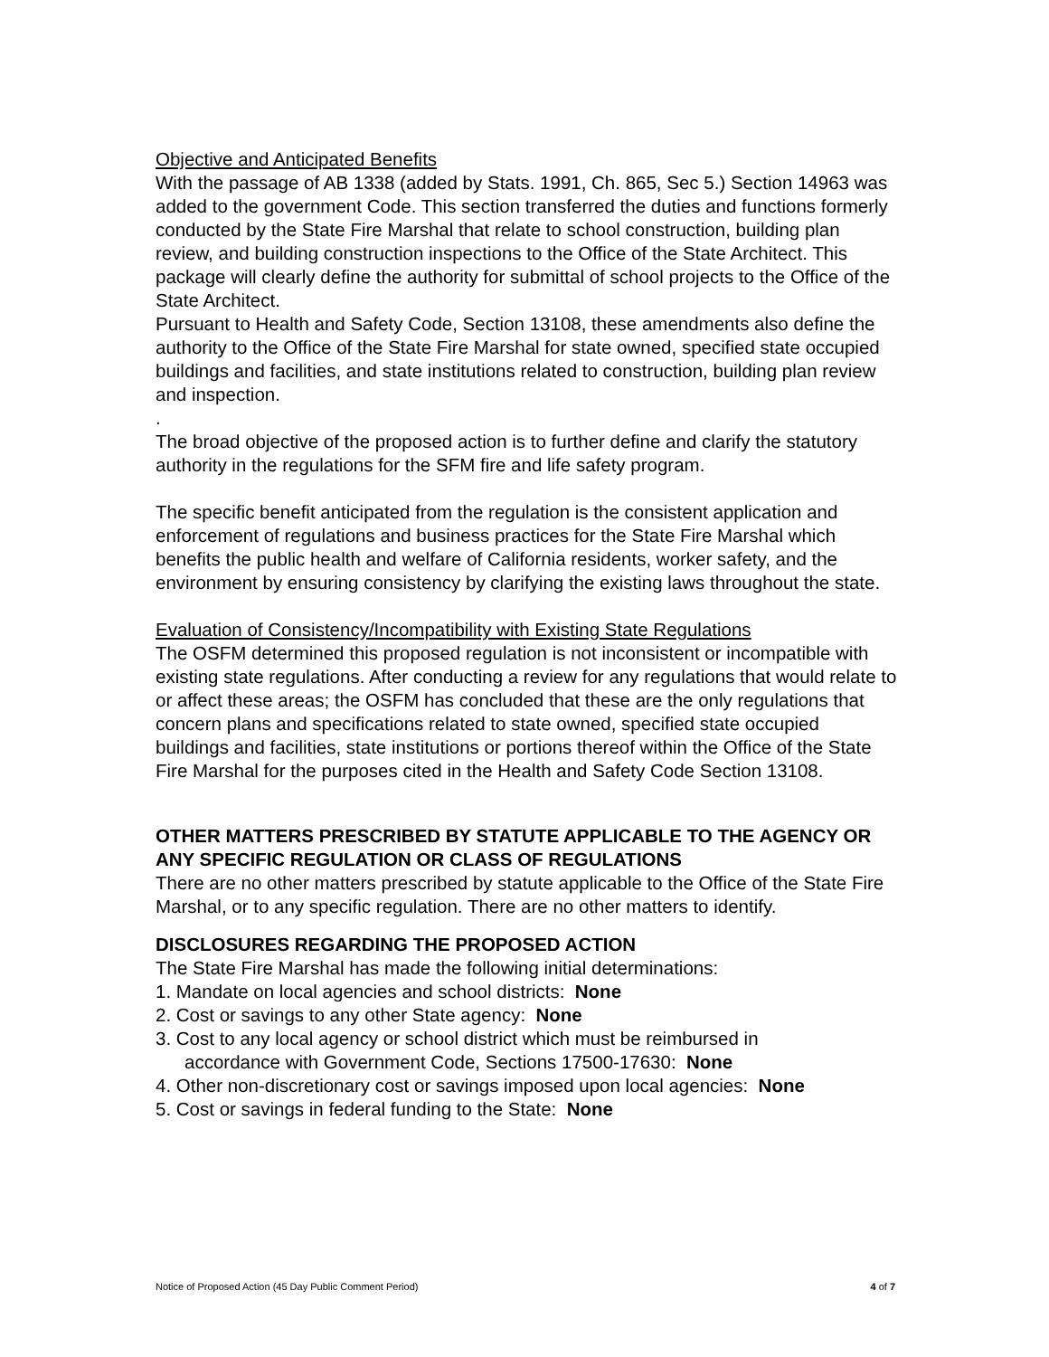Objective and Anticipated Benefits
With the passage of AB 1338 (added by Stats. 1991, Ch. 865, Sec 5.) Section 14963 was added to the government Code. This section transferred the duties and functions formerly conducted by the State Fire Marshal that relate to school construction, building plan review, and building construction inspections to the Office of the State Architect. This package will clearly define the authority for submittal of school projects to the Office of the State Architect.
Pursuant to Health and Safety Code, Section 13108, these amendments also define the authority to the Office of the State Fire Marshal for state owned, specified state occupied buildings and facilities, and state institutions related to construction, building plan review and inspection.
.
The broad objective of the proposed action is to further define and clarify the statutory authority in the regulations for the SFM fire and life safety program.
The specific benefit anticipated from the regulation is the consistent application and enforcement of regulations and business practices for the State Fire Marshal which benefits the public health and welfare of California residents, worker safety, and the environment by ensuring consistency by clarifying the existing laws throughout the state.
Evaluation of Consistency/Incompatibility with Existing State Regulations
The OSFM determined this proposed regulation is not inconsistent or incompatible with existing state regulations. After conducting a review for any regulations that would relate to or affect these areas; the OSFM has concluded that these are the only regulations that concern plans and specifications related to state owned, specified state occupied buildings and facilities, state institutions or portions thereof within the Office of the State Fire Marshal for the purposes cited in the Health and Safety Code Section 13108.
OTHER MATTERS PRESCRIBED BY STATUTE APPLICABLE TO THE AGENCY OR ANY SPECIFIC REGULATION OR CLASS OF REGULATIONS
There are no other matters prescribed by statute applicable to the Office of the State Fire Marshal, or to any specific regulation. There are no other matters to identify.
DISCLOSURES REGARDING THE PROPOSED ACTION
The State Fire Marshal has made the following initial determinations:
1. Mandate on local agencies and school districts: None
2. Cost or savings to any other State agency: None
3. Cost to any local agency or school district which must be reimbursed in
accordance with Government Code, Sections 17500-17630: None
4. Other non-discretionary cost or savings imposed upon local agencies: None
5. Cost or savings in federal funding to the State: None
Notice of Proposed Action (45 Day Public Comment Period) 4 of 7